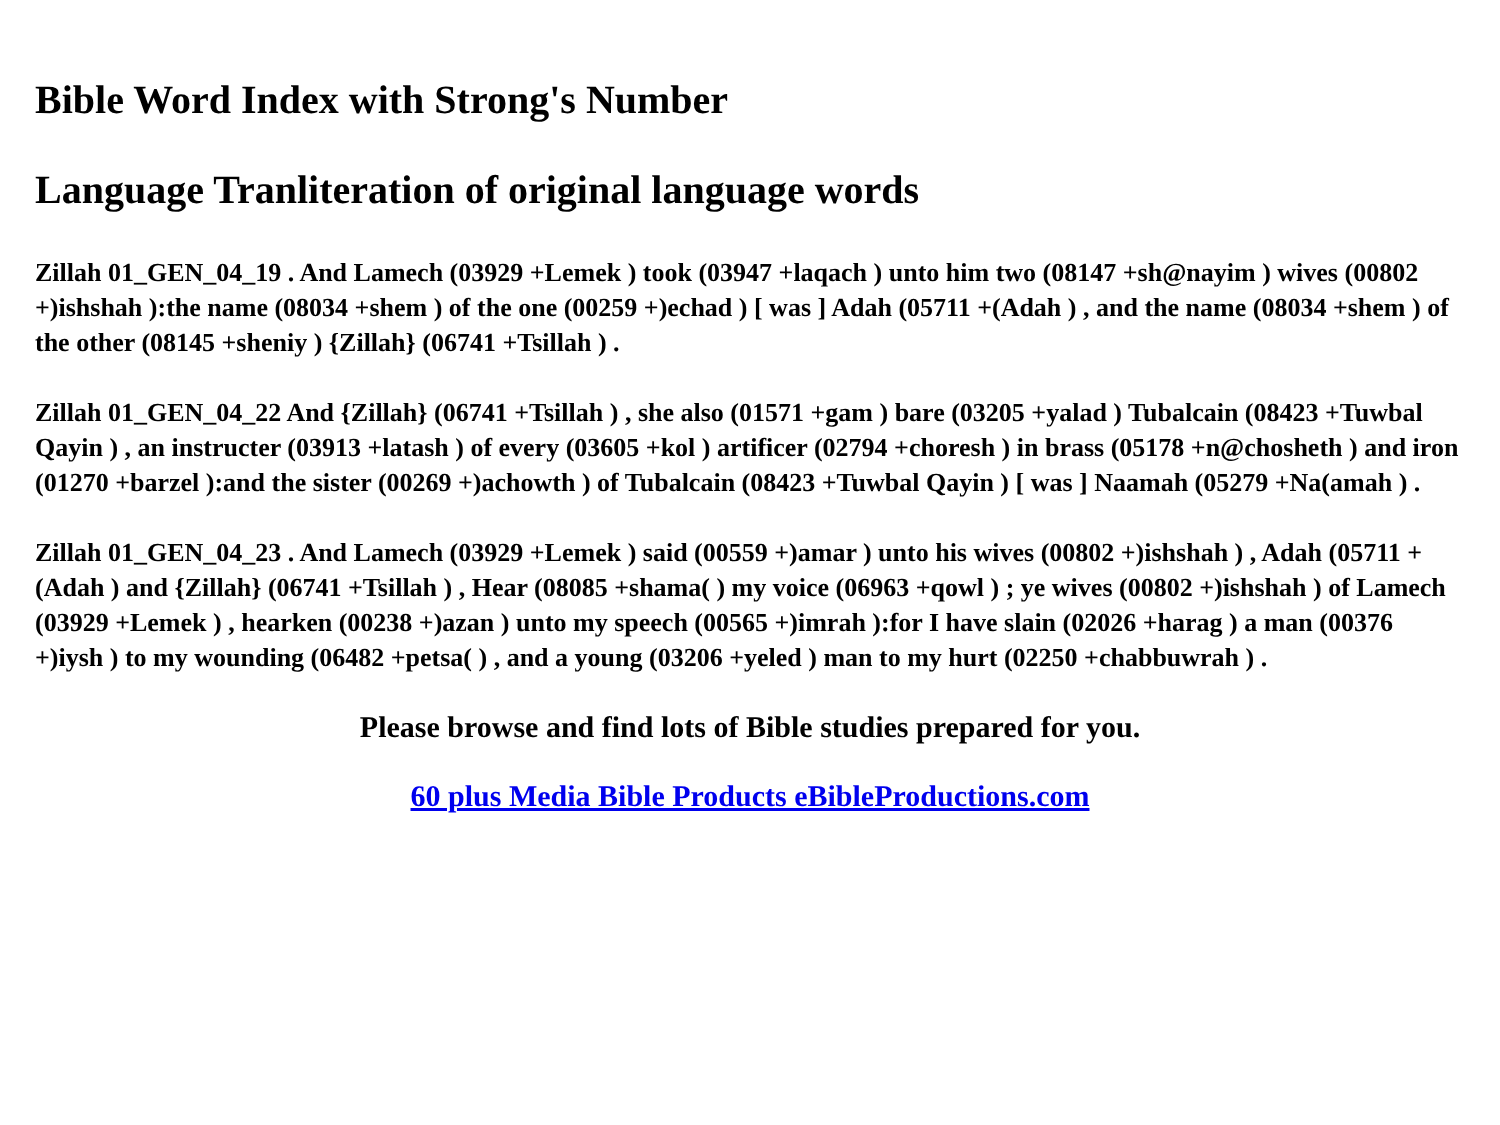Bible Word Index with Strong's Number
Language Tranliteration of original language words
Zillah 01_GEN_04_19 . And Lamech (03929 +Lemek ) took (03947 +laqach ) unto him two (08147 +sh@nayim ) wives (00802 +)ishshah ):the name (08034 +shem ) of the one (00259 +)echad ) [ was ] Adah (05711 +(Adah ) , and the name (08034 +shem ) of the other (08145 +sheniy ) {Zillah} (06741 +Tsillah ) .
Zillah 01_GEN_04_22 And {Zillah} (06741 +Tsillah ) , she also (01571 +gam ) bare (03205 +yalad ) Tubalcain (08423 +Tuwbal Qayin ) , an instructer (03913 +latash ) of every (03605 +kol ) artificer (02794 +choresh ) in brass (05178 +n@chosheth ) and iron (01270 +barzel ):and the sister (00269 +)achowth ) of Tubalcain (08423 +Tuwbal Qayin ) [ was ] Naamah (05279 +Na(amah ) .
Zillah 01_GEN_04_23 . And Lamech (03929 +Lemek ) said (00559 +)amar ) unto his wives (00802 +)ishshah ) , Adah (05711 +(Adah ) and {Zillah} (06741 +Tsillah ) , Hear (08085 +shama( ) my voice (06963 +qowl ) ; ye wives (00802 +)ishshah ) of Lamech (03929 +Lemek ) , hearken (00238 +)azan ) unto my speech (00565 +)imrah ):for I have slain (02026 +harag ) a man (00376 +)iysh ) to my wounding (06482 +petsa( ) , and a young (03206 +yeled ) man to my hurt (02250 +chabbuwrah ) .
Please browse and find lots of Bible studies prepared for you.
60 plus Media Bible Products eBibleProductions.com